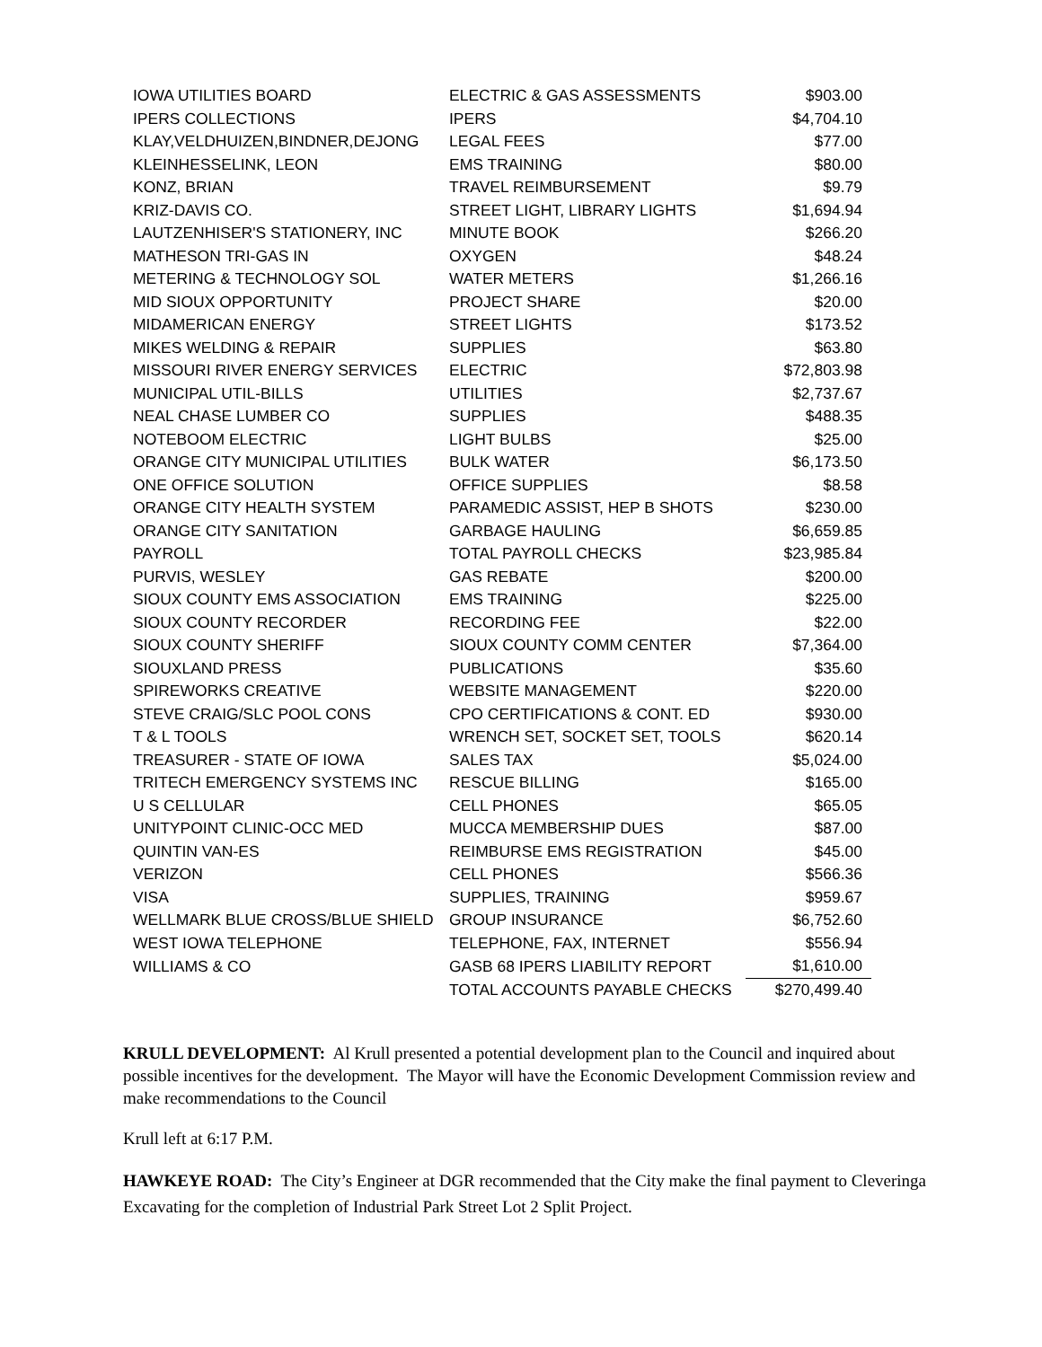| IOWA UTILITIES BOARD | ELECTRIC & GAS ASSESSMENTS | $903.00 |
| IPERS COLLECTIONS | IPERS | $4,704.10 |
| KLAY,VELDHUIZEN,BINDNER,DEJONG | LEGAL FEES | $77.00 |
| KLEINHESSELINK, LEON | EMS TRAINING | $80.00 |
| KONZ, BRIAN | TRAVEL REIMBURSEMENT | $9.79 |
| KRIZ-DAVIS CO. | STREET LIGHT, LIBRARY LIGHTS | $1,694.94 |
| LAUTZENHISER'S STATIONERY, INC | MINUTE BOOK | $266.20 |
| MATHESON TRI-GAS IN | OXYGEN | $48.24 |
| METERING & TECHNOLOGY SOL | WATER METERS | $1,266.16 |
| MID SIOUX OPPORTUNITY | PROJECT SHARE | $20.00 |
| MIDAMERICAN ENERGY | STREET LIGHTS | $173.52 |
| MIKES WELDING & REPAIR | SUPPLIES | $63.80 |
| MISSOURI RIVER ENERGY SERVICES | ELECTRIC | $72,803.98 |
| MUNICIPAL UTIL-BILLS | UTILITIES | $2,737.67 |
| NEAL CHASE LUMBER CO | SUPPLIES | $488.35 |
| NOTEBOOM ELECTRIC | LIGHT BULBS | $25.00 |
| ORANGE CITY MUNICIPAL UTILITIES | BULK WATER | $6,173.50 |
| ONE OFFICE SOLUTION | OFFICE SUPPLIES | $8.58 |
| ORANGE CITY HEALTH SYSTEM | PARAMEDIC ASSIST, HEP B SHOTS | $230.00 |
| ORANGE CITY SANITATION | GARBAGE HAULING | $6,659.85 |
| PAYROLL | TOTAL PAYROLL CHECKS | $23,985.84 |
| PURVIS, WESLEY | GAS REBATE | $200.00 |
| SIOUX COUNTY EMS ASSOCIATION | EMS TRAINING | $225.00 |
| SIOUX COUNTY RECORDER | RECORDING FEE | $22.00 |
| SIOUX COUNTY SHERIFF | SIOUX COUNTY COMM CENTER | $7,364.00 |
| SIOUXLAND PRESS | PUBLICATIONS | $35.60 |
| SPIREWORKS CREATIVE | WEBSITE MANAGEMENT | $220.00 |
| STEVE CRAIG/SLC POOL CONS | CPO CERTIFICATIONS & CONT. ED | $930.00 |
| T & L TOOLS | WRENCH SET, SOCKET SET, TOOLS | $620.14 |
| TREASURER - STATE OF IOWA | SALES TAX | $5,024.00 |
| TRITECH EMERGENCY SYSTEMS INC | RESCUE BILLING | $165.00 |
| U S CELLULAR | CELL PHONES | $65.05 |
| UNITYPOINT CLINIC-OCC MED | MUCCA MEMBERSHIP DUES | $87.00 |
| QUINTIN VAN-ES | REIMBURSE EMS REGISTRATION | $45.00 |
| VERIZON | CELL PHONES | $566.36 |
| VISA | SUPPLIES, TRAINING | $959.67 |
| WELLMARK BLUE CROSS/BLUE SHIELD | GROUP INSURANCE | $6,752.60 |
| WEST IOWA TELEPHONE | TELEPHONE, FAX, INTERNET | $556.94 |
| WILLIAMS & CO | GASB 68 IPERS LIABILITY REPORT | $1,610.00 |
| | TOTAL ACCOUNTS PAYABLE CHECKS | $270,499.40 |
KRULL DEVELOPMENT: Al Krull presented a potential development plan to the Council and inquired about possible incentives for the development. The Mayor will have the Economic Development Commission review and make recommendations to the Council
Krull left at 6:17 P.M.
HAWKEYE ROAD: The City’s Engineer at DGR recommended that the City make the final payment to Cleveringa Excavating for the completion of Industrial Park Street Lot 2 Split Project.